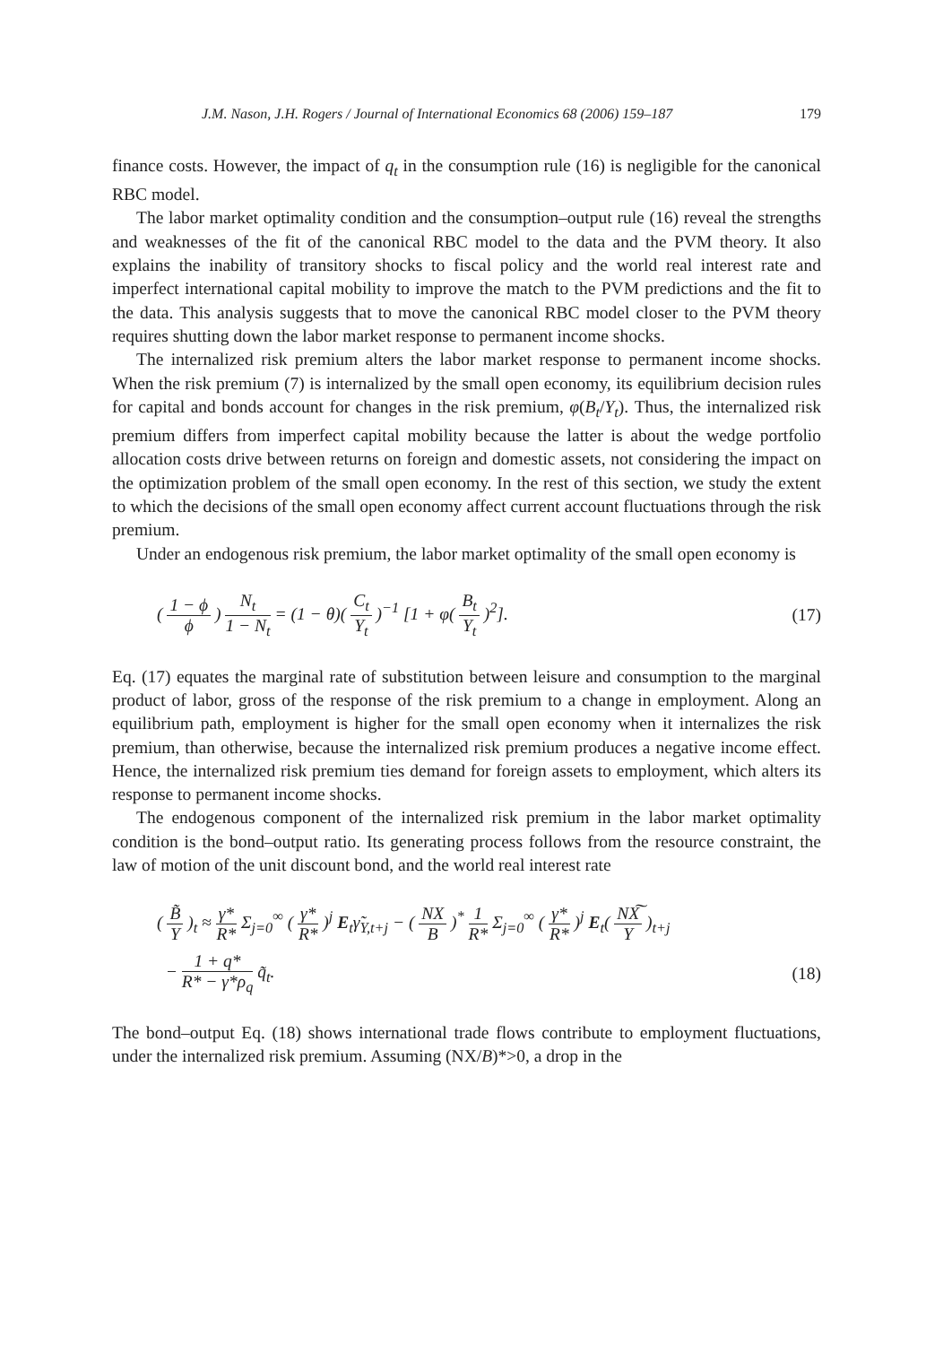J.M. Nason, J.H. Rogers / Journal of International Economics 68 (2006) 159–187 179
finance costs. However, the impact of q<sub>t</sub> in the consumption rule (16) is negligible for the canonical RBC model.
The labor market optimality condition and the consumption–output rule (16) reveal the strengths and weaknesses of the fit of the canonical RBC model to the data and the PVM theory. It also explains the inability of transitory shocks to fiscal policy and the world real interest rate and imperfect international capital mobility to improve the match to the PVM predictions and the fit to the data. This analysis suggests that to move the canonical RBC model closer to the PVM theory requires shutting down the labor market response to permanent income shocks.
The internalized risk premium alters the labor market response to permanent income shocks. When the risk premium (7) is internalized by the small open economy, its equilibrium decision rules for capital and bonds account for changes in the risk premium, φ(B<sub>t</sub>/Y<sub>t</sub>). Thus, the internalized risk premium differs from imperfect capital mobility because the latter is about the wedge portfolio allocation costs drive between returns on foreign and domestic assets, not considering the impact on the optimization problem of the small open economy. In the rest of this section, we study the extent to which the decisions of the small open economy affect current account fluctuations through the risk premium.
Under an endogenous risk premium, the labor market optimality of the small open economy is
( 1 − ϕ ϕ ) N<sub>t</sub> 1 − N<sub>t</sub> = (1 − θ)( C<sub>t</sub> Y<sub>t</sub> )<sup>−1</sup> [1 + φ( B<sub>t</sub> Y<sub>t</sub> )<sup>2</sup>].
(17)
Eq. (17) equates the marginal rate of substitution between leisure and consumption to the marginal product of labor, gross of the response of the risk premium to a change in employment. Along an equilibrium path, employment is higher for the small open economy when it internalizes the risk premium, than otherwise, because the internalized risk premium produces a negative income effect. Hence, the internalized risk premium ties demand for foreign assets to employment, which alters its response to permanent income shocks.
The endogenous component of the internalized risk premium in the labor market optimality condition is the bond–output ratio. Its generating process follows from the resource constraint, the law of motion of the unit discount bond, and the world real interest rate
( B̃ Y )<sub>t</sub> ≈ γ* R* Σ<sub>j=0</sub><sup>∞</sup> ( γ* R* )<sup>j</sup> E<sub>t</sub>γ̃<sub>Y,t+j</sub> − ( NX B )<sup>*</sup> 1 R* Σ<sub>j=0</sub><sup>∞</sup> ( γ* R* )<sup>j</sup> E<sub>t</sub>( NX͠ Y )<sub>t+j</sub>
− 1 + q* R* − γ*ρ<sub>q</sub> q̃<sub>t</sub>. (18)
The bond–output Eq. (18) shows international trade flows contribute to employment fluctuations, under the internalized risk premium. Assuming (NX/B)*>0, a drop in the